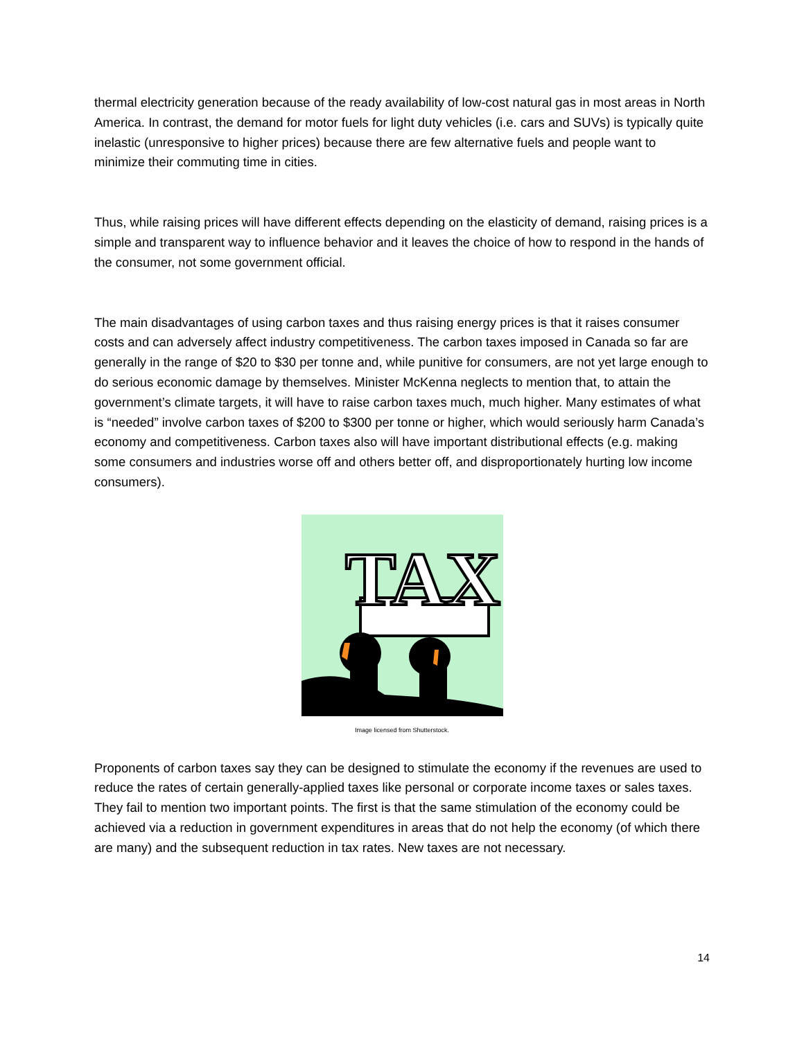thermal electricity generation because of the ready availability of low-cost natural gas in most areas in North America. In contrast, the demand for motor fuels for light duty vehicles (i.e. cars and SUVs) is typically quite inelastic (unresponsive to higher prices) because there are few alternative fuels and people want to minimize their commuting time in cities.
Thus, while raising prices will have different effects depending on the elasticity of demand, raising prices is a simple and transparent way to influence behavior and it leaves the choice of how to respond in the hands of the consumer, not some government official.
The main disadvantages of using carbon taxes and thus raising energy prices is that it raises consumer costs and can adversely affect industry competitiveness. The carbon taxes imposed in Canada so far are generally in the range of $20 to $30 per tonne and, while punitive for consumers, are not yet large enough to do serious economic damage by themselves. Minister McKenna neglects to mention that, to attain the government’s climate targets, it will have to raise carbon taxes much, much higher. Many estimates of what is “needed” involve carbon taxes of $200 to $300 per tonne or higher, which would seriously harm Canada’s economy and competitiveness. Carbon taxes also will have important distributional effects (e.g. making some consumers and industries worse off and others better off, and disproportionately hurting low income consumers).
TAX
Image licensed from Shutterstock.
Proponents of carbon taxes say they can be designed to stimulate the economy if the revenues are used to reduce the rates of certain generally-applied taxes like personal or corporate income taxes or sales taxes. They fail to mention two important points. The first is that the same stimulation of the economy could be achieved via a reduction in government expenditures in areas that do not help the economy (of which there are many) and the subsequent reduction in tax rates. New taxes are not necessary.
14